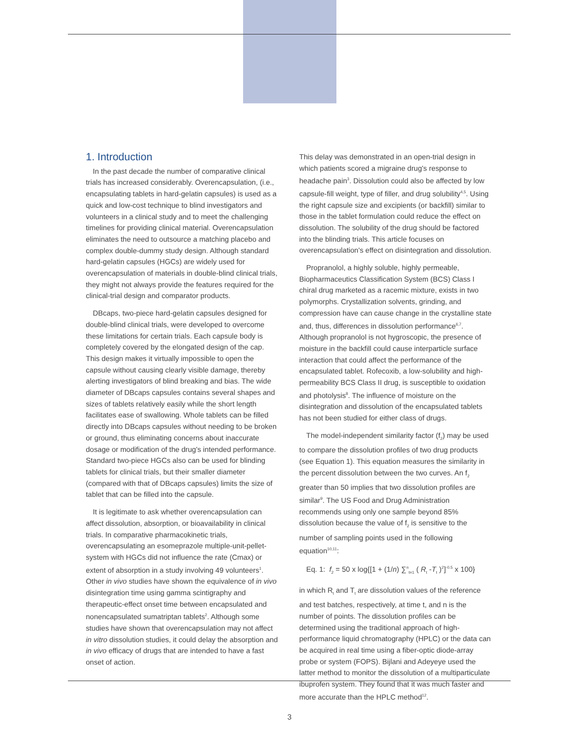1. Introduction
In the past decade the number of comparative clinical trials has increased considerably. Overencapsulation, (i.e., encapsulating tablets in hard-gelatin capsules) is used as a quick and low-cost technique to blind investigators and volunteers in a clinical study and to meet the challenging timelines for providing clinical material. Overencapsulation eliminates the need to outsource a matching placebo and complex double-dummy study design. Although standard hard-gelatin capsules (HGCs) are widely used for overencapsulation of materials in double-blind clinical trials, they might not always provide the features required for the clinical-trial design and comparator products.
DBcaps, two-piece hard-gelatin capsules designed for double-blind clinical trials, were developed to overcome these limitations for certain trials. Each capsule body is completely covered by the elongated design of the cap. This design makes it virtually impossible to open the capsule without causing clearly visible damage, thereby alerting investigators of blind breaking and bias. The wide diameter of DBcaps capsules contains several shapes and sizes of tablets relatively easily while the short length facilitates ease of swallowing. Whole tablets can be filled directly into DBcaps capsules without needing to be broken or ground, thus eliminating concerns about inaccurate dosage or modification of the drug's intended performance. Standard two-piece HGCs also can be used for blinding tablets for clinical trials, but their smaller diameter (compared with that of DBcaps capsules) limits the size of tablet that can be filled into the capsule.
It is legitimate to ask whether overencapsulation can affect dissolution, absorption, or bioavailability in clinical trials. In comparative pharmacokinetic trials, overencapsulating an esomeprazole multiple-unit-pellet-system with HGCs did not influence the rate (Cmax) or extent of absorption in a study involving 49 volunteers<sup>1</sup>. Other in vivo studies have shown the equivalence of in vivo disintegration time using gamma scintigraphy and therapeutic-effect onset time between encapsulated and nonencapsulated sumatriptan tablets<sup>2</sup>. Although some studies have shown that overencapsulation may not affect in vitro dissolution studies, it could delay the absorption and in vivo efficacy of drugs that are intended to have a fast onset of action.
This delay was demonstrated in an open-trial design in which patients scored a migraine drug's response to headache pain<sup>3</sup>. Dissolution could also be affected by low capsule-fill weight, type of filler, and drug solubility<sup>4,5</sup>. Using the right capsule size and excipients (or backfill) similar to those in the tablet formulation could reduce the effect on dissolution. The solubility of the drug should be factored into the blinding trials. This article focuses on overencapsulation's effect on disintegration and dissolution.
Propranolol, a highly soluble, highly permeable, Biopharmaceutics Classification System (BCS) Class I chiral drug marketed as a racemic mixture, exists in two polymorphs. Crystallization solvents, grinding, and compression have can cause change in the crystalline state and, thus, differences in dissolution performance<sup>6,7</sup>. Although propranolol is not hygroscopic, the presence of moisture in the backfill could cause interparticle surface interaction that could affect the performance of the encapsulated tablet. Rofecoxib, a low-solubility and high-permeability BCS Class II drug, is susceptible to oxidation and photolysis<sup>8</sup>. The influence of moisture on the disintegration and dissolution of the encapsulated tablets has not been studied for either class of drugs.
The model-independent similarity factor (f<sub>2</sub>) may be used to compare the dissolution profiles of two drug products (see Equation 1). This equation measures the similarity in the percent dissolution between the two curves. An f<sub>2</sub> greater than 50 implies that two dissolution profiles are similar<sup>9</sup>. The US Food and Drug Administration recommends using only one sample beyond 85% dissolution because the value of f<sub>2</sub> is sensitive to the number of sampling points used in the following equation<sup>10,11</sup>:
Eq. 1: f<sub>2</sub> = 50 x log{[1 + (1/n) ∑<sup>n</sup><sub>t=1</sub> ( R<sub>t</sub> -T<sub>t</sub> )<sup>2</sup>]<sup>-0.5</sup> x 100}
in which R<sub>t</sub> and T<sub>t</sub> are dissolution values of the reference and test batches, respectively, at time t, and n is the number of points. The dissolution profiles can be determined using the traditional approach of high-performance liquid chromatography (HPLC) or the data can be acquired in real time using a fiber-optic diode-array probe or system (FOPS). Bijlani and Adeyeye used the latter method to monitor the dissolution of a multiparticulate ibuprofen system. They found that it was much faster and more accurate than the HPLC method<sup>12</sup>.
3